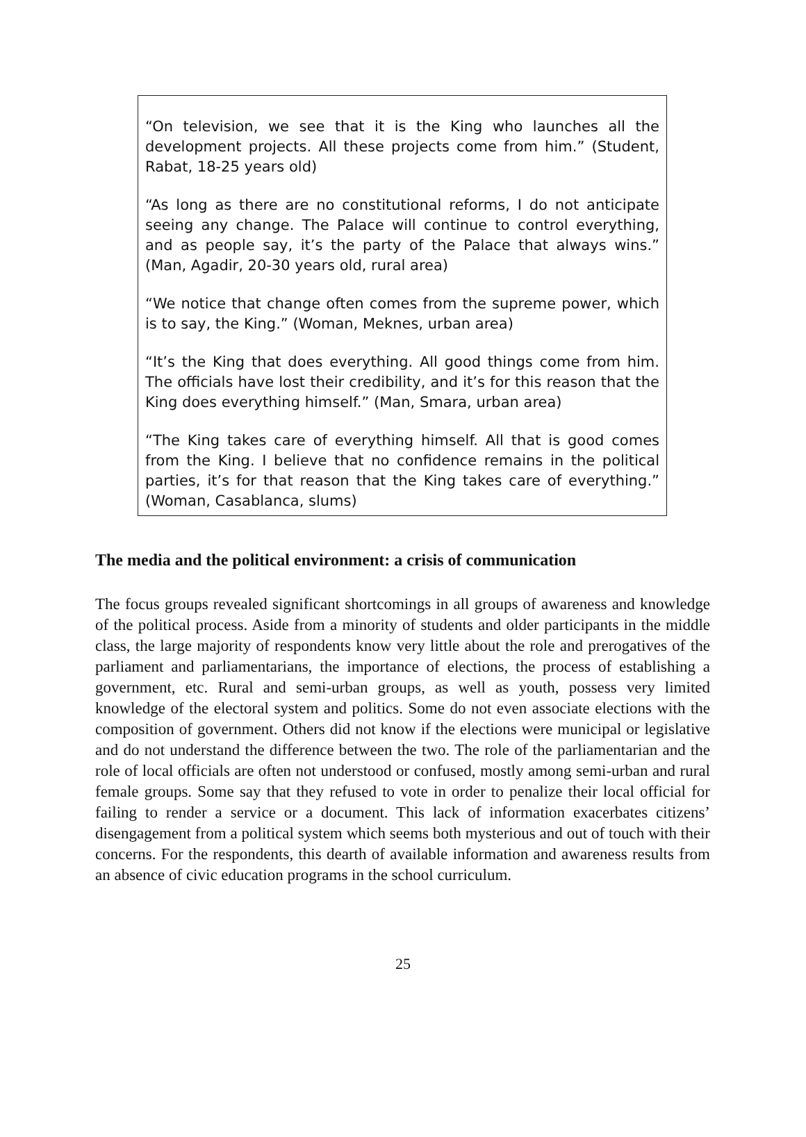“On television, we see that it is the King who launches all the development projects. All these projects come from him.” (Student, Rabat, 18-25 years old)
“As long as there are no constitutional reforms, I do not anticipate seeing any change. The Palace will continue to control everything, and as people say, it’s the party of the Palace that always wins.” (Man, Agadir, 20-30 years old, rural area)
“We notice that change often comes from the supreme power, which is to say, the King.” (Woman, Meknes, urban area)
“It’s the King that does everything. All good things come from him. The officials have lost their credibility, and it’s for this reason that the King does everything himself.” (Man, Smara, urban area)
“The King takes care of everything himself. All that is good comes from the King. I believe that no confidence remains in the political parties, it’s for that reason that the King takes care of everything.” (Woman, Casablanca, slums)
The media and the political environment: a crisis of communication
The focus groups revealed significant shortcomings in all groups of awareness and knowledge of the political process. Aside from a minority of students and older participants in the middle class, the large majority of respondents know very little about the role and prerogatives of the parliament and parliamentarians, the importance of elections, the process of establishing a government, etc. Rural and semi-urban groups, as well as youth, possess very limited knowledge of the electoral system and politics. Some do not even associate elections with the composition of government. Others did not know if the elections were municipal or legislative and do not understand the difference between the two. The role of the parliamentarian and the role of local officials are often not understood or confused, mostly among semi-urban and rural female groups. Some say that they refused to vote in order to penalize their local official for failing to render a service or a document. This lack of information exacerbates citizens’ disengagement from a political system which seems both mysterious and out of touch with their concerns. For the respondents, this dearth of available information and awareness results from an absence of civic education programs in the school curriculum.
25